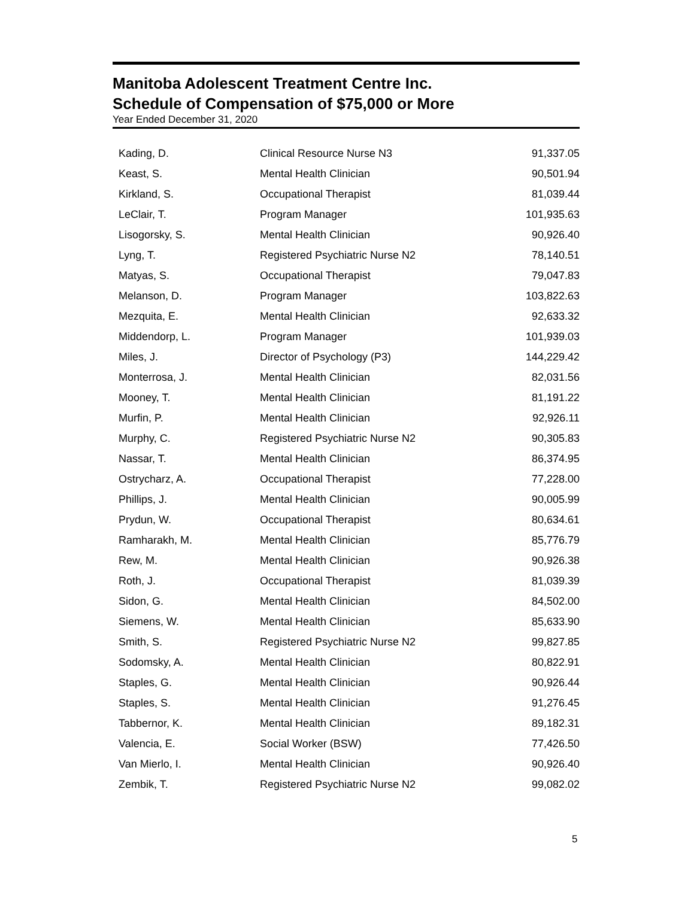Manitoba Adolescent Treatment Centre Inc.
Schedule of Compensation of $75,000 or More
Year Ended December 31, 2020
| Kading, D. | Clinical Resource Nurse N3 | 91,337.05 |
| Keast, S. | Mental Health Clinician | 90,501.94 |
| Kirkland, S. | Occupational Therapist | 81,039.44 |
| LeClair, T. | Program Manager | 101,935.63 |
| Lisogorsky, S. | Mental Health Clinician | 90,926.40 |
| Lyng, T. | Registered Psychiatric Nurse N2 | 78,140.51 |
| Matyas, S. | Occupational Therapist | 79,047.83 |
| Melanson, D. | Program Manager | 103,822.63 |
| Mezquita, E. | Mental Health Clinician | 92,633.32 |
| Middendorp, L. | Program Manager | 101,939.03 |
| Miles, J. | Director of Psychology (P3) | 144,229.42 |
| Monterrosa, J. | Mental Health Clinician | 82,031.56 |
| Mooney, T. | Mental Health Clinician | 81,191.22 |
| Murfin, P. | Mental Health Clinician | 92,926.11 |
| Murphy, C. | Registered Psychiatric Nurse N2 | 90,305.83 |
| Nassar, T. | Mental Health Clinician | 86,374.95 |
| Ostrycharz, A. | Occupational Therapist | 77,228.00 |
| Phillips, J. | Mental Health Clinician | 90,005.99 |
| Prydun, W. | Occupational Therapist | 80,634.61 |
| Ramharakh, M. | Mental Health Clinician | 85,776.79 |
| Rew, M. | Mental Health Clinician | 90,926.38 |
| Roth, J. | Occupational Therapist | 81,039.39 |
| Sidon, G. | Mental Health Clinician | 84,502.00 |
| Siemens, W. | Mental Health Clinician | 85,633.90 |
| Smith, S. | Registered Psychiatric Nurse N2 | 99,827.85 |
| Sodomsky, A. | Mental Health Clinician | 80,822.91 |
| Staples, G. | Mental Health Clinician | 90,926.44 |
| Staples, S. | Mental Health Clinician | 91,276.45 |
| Tabbernor, K. | Mental Health Clinician | 89,182.31 |
| Valencia, E. | Social Worker (BSW) | 77,426.50 |
| Van Mierlo, I. | Mental Health Clinician | 90,926.40 |
| Zembik, T. | Registered Psychiatric Nurse N2 | 99,082.02 |
5